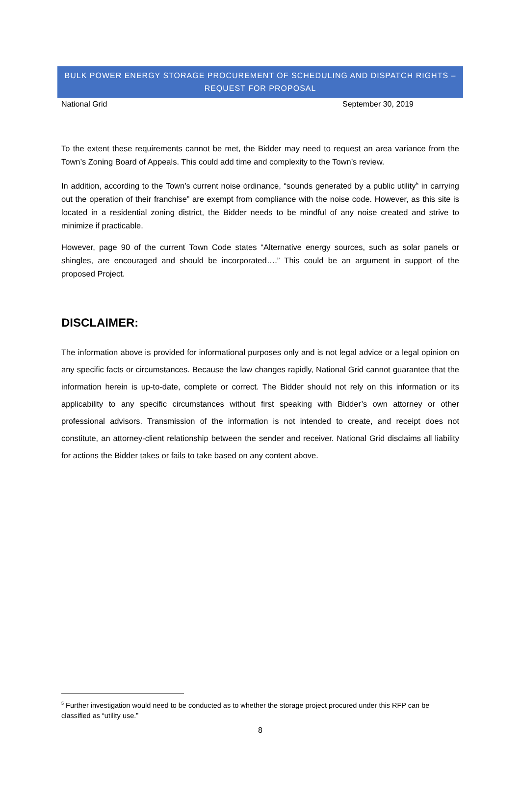BULK POWER ENERGY STORAGE PROCUREMENT OF SCHEDULING AND DISPATCH RIGHTS –
REQUEST FOR PROPOSAL
National Grid September 30, 2019
To the extent these requirements cannot be met, the Bidder may need to request an area variance from the Town’s Zoning Board of Appeals. This could add time and complexity to the Town’s review.
In addition, according to the Town’s current noise ordinance, “sounds generated by a public utility<sup>5</sup> in carrying out the operation of their franchise” are exempt from compliance with the noise code. However, as this site is located in a residential zoning district, the Bidder needs to be mindful of any noise created and strive to minimize if practicable.
However, page 90 of the current Town Code states “Alternative energy sources, such as solar panels or shingles, are encouraged and should be incorporated….” This could be an argument in support of the proposed Project.
DISCLAIMER:
The information above is provided for informational purposes only and is not legal advice or a legal opinion on any specific facts or circumstances. Because the law changes rapidly, National Grid cannot guarantee that the information herein is up-to-date, complete or correct. The Bidder should not rely on this information or its applicability to any specific circumstances without first speaking with Bidder’s own attorney or other professional advisors. Transmission of the information is not intended to create, and receipt does not constitute, an attorney-client relationship between the sender and receiver. National Grid disclaims all liability for actions the Bidder takes or fails to take based on any content above.
<sup>5</sup> Further investigation would need to be conducted as to whether the storage project procured under this RFP can be classified as “utility use.”
8